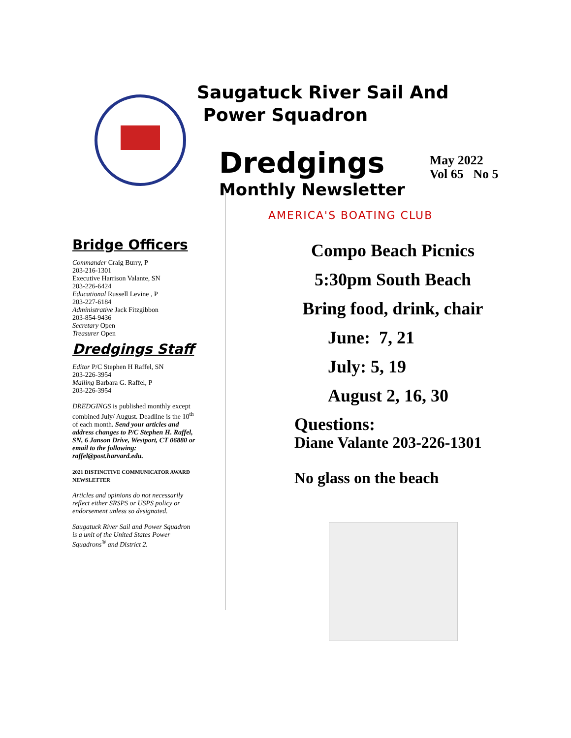Saugatuck River Sail And
Power Squadron
Dredgings
Monthly Newsletter
May 2022
Vol 65 No 5
AMERICA'S BOATING CLUB
Bridge Officers
Commander Craig Burry, P
203-216-1301
Executive Harrison Valante, SN
203-226-6424
Educational Russell Levine , P
203-227-6184
Administrative Jack Fitzgibbon
203-854-9436
Secretary Open
Treasurer Open
Dredgings Staff
Editor P/C Stephen H Raffel, SN
203-226-3954
Mailing Barbara G. Raffel, P
203-226-3954
DREDGINGS is published monthly except combined July/ August. Deadline is the 10<sup>th</sup> of each month. Send your articles and address changes to P/C Stephen H. Raffel, SN, 6 Janson Drive, Westport, CT 06880 or email to the following: raffel@post.harvard.edu.
2021 DISTINCTIVE COMMUNICATOR AWARD NEWSLETTER
Articles and opinions do not necessarily reflect either SRSPS or USPS policy or endorsement unless so designated.
Saugatuck River Sail and Power Squadron is a unit of the United States Power Squadrons<sup>®</sup> and District 2.
Compo Beach Picnics
5:30pm South Beach
Bring food, drink, chair
June: 7, 21
July: 5, 19
August 2, 16, 30
Questions:
Diane Valante 203-226-1301
No glass on the beach